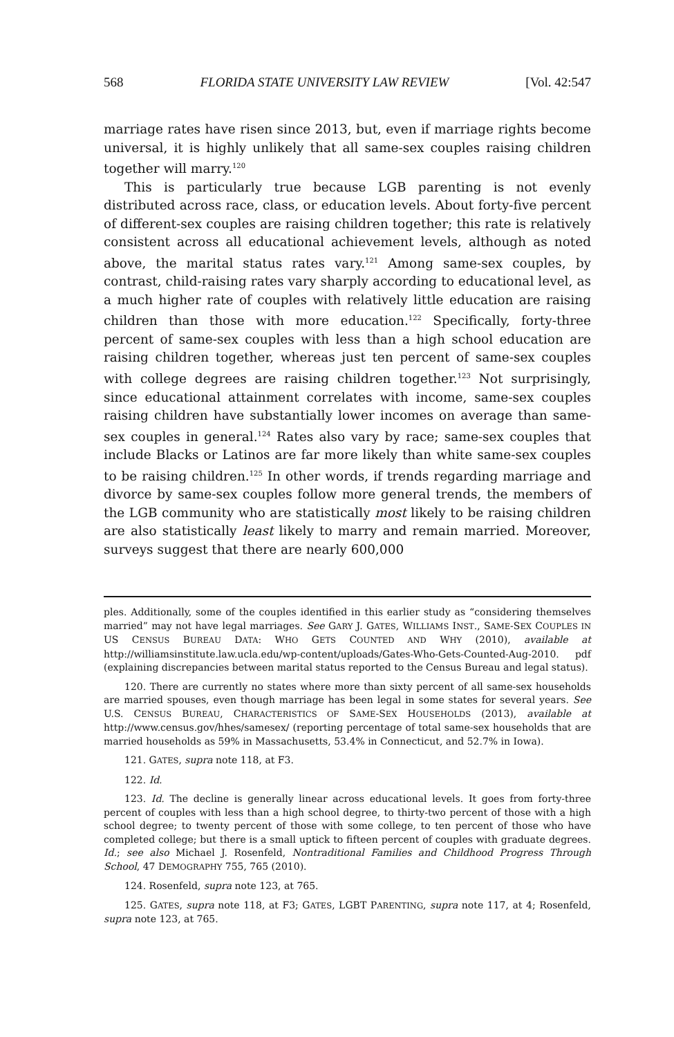568 FLORIDA STATE UNIVERSITY LAW REVIEW [Vol. 42:547
marriage rates have risen since 2013, but, even if marriage rights become universal, it is highly unlikely that all same-sex couples raising children together will marry.<sup>120</sup>
This is particularly true because LGB parenting is not evenly distributed across race, class, or education levels. About forty-five percent of different-sex couples are raising children together; this rate is relatively consistent across all educational achievement levels, although as noted above, the marital status rates vary.<sup>121</sup> Among same-sex couples, by contrast, child-raising rates vary sharply according to educational level, as a much higher rate of couples with relatively little education are raising children than those with more education.<sup>122</sup> Specifically, forty-three percent of same-sex couples with less than a high school education are raising children together, whereas just ten percent of same-sex couples with college degrees are raising children together.<sup>123</sup> Not surprisingly, since educational attainment correlates with income, same-sex couples raising children have substantially lower incomes on average than same-sex couples in general.<sup>124</sup> Rates also vary by race; same-sex couples that include Blacks or Latinos are far more likely than white same-sex couples to be raising children.<sup>125</sup> In other words, if trends regarding marriage and divorce by same-sex couples follow more general trends, the members of the LGB community who are statistically most likely to be raising children are also statistically least likely to marry and remain married. Moreover, surveys suggest that there are nearly 600,000
ples. Additionally, some of the couples identified in this earlier study as “considering themselves married” may not have legal marriages. See GARY J. GATES, WILLIAMS INST., SAME-SEX COUPLES IN US CENSUS BUREAU DATA: WHO GETS COUNTED AND WHY (2010), available at http://williamsinstitute.law.ucla.edu/wp-content/uploads/Gates-Who-Gets-Counted-Aug-2010. pdf (explaining discrepancies between marital status reported to the Census Bureau and legal status).
120. There are currently no states where more than sixty percent of all same-sex households are married spouses, even though marriage has been legal in some states for several years. See U.S. CENSUS BUREAU, CHARACTERISTICS OF SAME-SEX HOUSEHOLDS (2013), available at http://www.census.gov/hhes/samesex/ (reporting percentage of total same-sex households that are married households as 59% in Massachusetts, 53.4% in Connecticut, and 52.7% in Iowa).
121. GATES, supra note 118, at F3.
122. Id.
123. Id. The decline is generally linear across educational levels. It goes from forty-three percent of couples with less than a high school degree, to thirty-two percent of those with a high school degree; to twenty percent of those with some college, to ten percent of those who have completed college; but there is a small uptick to fifteen percent of couples with graduate degrees. Id.; see also Michael J. Rosenfeld, Nontraditional Families and Childhood Progress Through School, 47 DEMOGRAPHY 755, 765 (2010).
124. Rosenfeld, supra note 123, at 765.
125. GATES, supra note 118, at F3; GATES, LGBT PARENTING, supra note 117, at 4; Rosenfeld, supra note 123, at 765.